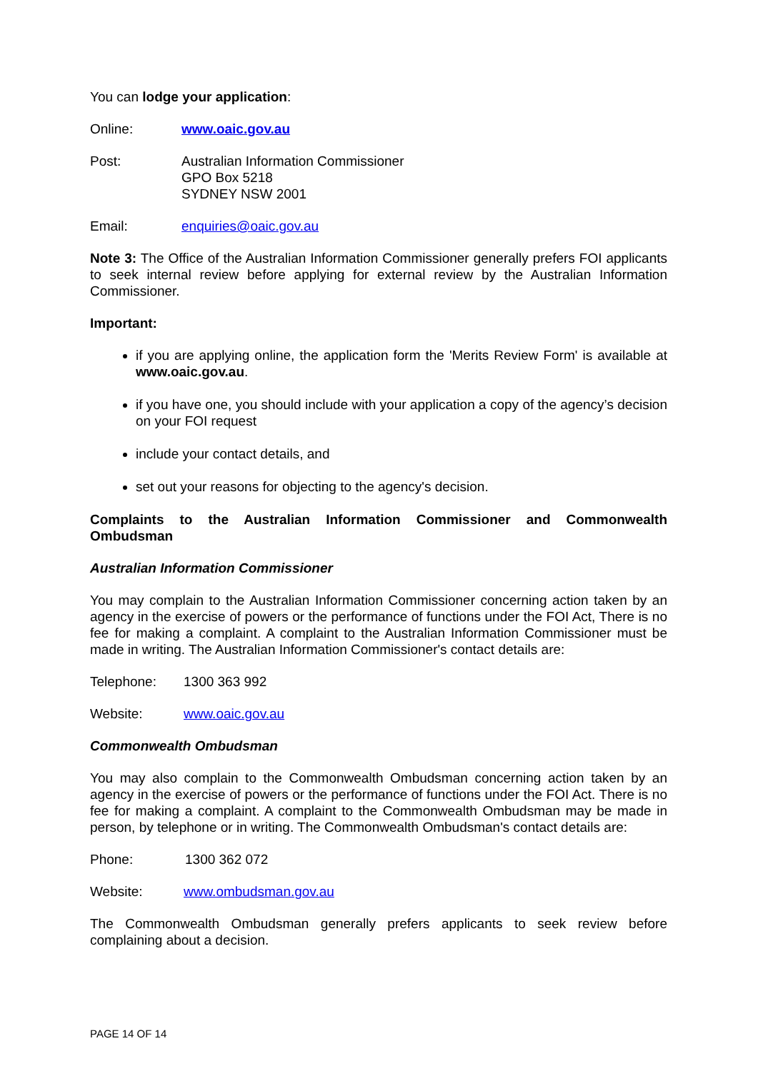You can lodge your application:
Online: www.oaic.gov.au
Post: Australian Information Commissioner
GPO Box 5218
SYDNEY NSW 2001
Email: enquiries@oaic.gov.au
Note 3: The Office of the Australian Information Commissioner generally prefers FOI applicants to seek internal review before applying for external review by the Australian Information Commissioner.
Important:
if you are applying online, the application form the 'Merits Review Form' is available at www.oaic.gov.au.
if you have one, you should include with your application a copy of the agency’s decision on your FOI request
include your contact details, and
set out your reasons for objecting to the agency's decision.
Complaints to the Australian Information Commissioner and Commonwealth Ombudsman
Australian Information Commissioner
You may complain to the Australian Information Commissioner concerning action taken by an agency in the exercise of powers or the performance of functions under the FOI Act, There is no fee for making a complaint. A complaint to the Australian Information Commissioner must be made in writing. The Australian Information Commissioner's contact details are:
Telephone: 1300 363 992
Website: www.oaic.gov.au
Commonwealth Ombudsman
You may also complain to the Commonwealth Ombudsman concerning action taken by an agency in the exercise of powers or the performance of functions under the FOI Act. There is no fee for making a complaint. A complaint to the Commonwealth Ombudsman may be made in person, by telephone or in writing. The Commonwealth Ombudsman's contact details are:
Phone: 1300 362 072
Website: www.ombudsman.gov.au
The Commonwealth Ombudsman generally prefers applicants to seek review before complaining about a decision.
PAGE 14 OF 14